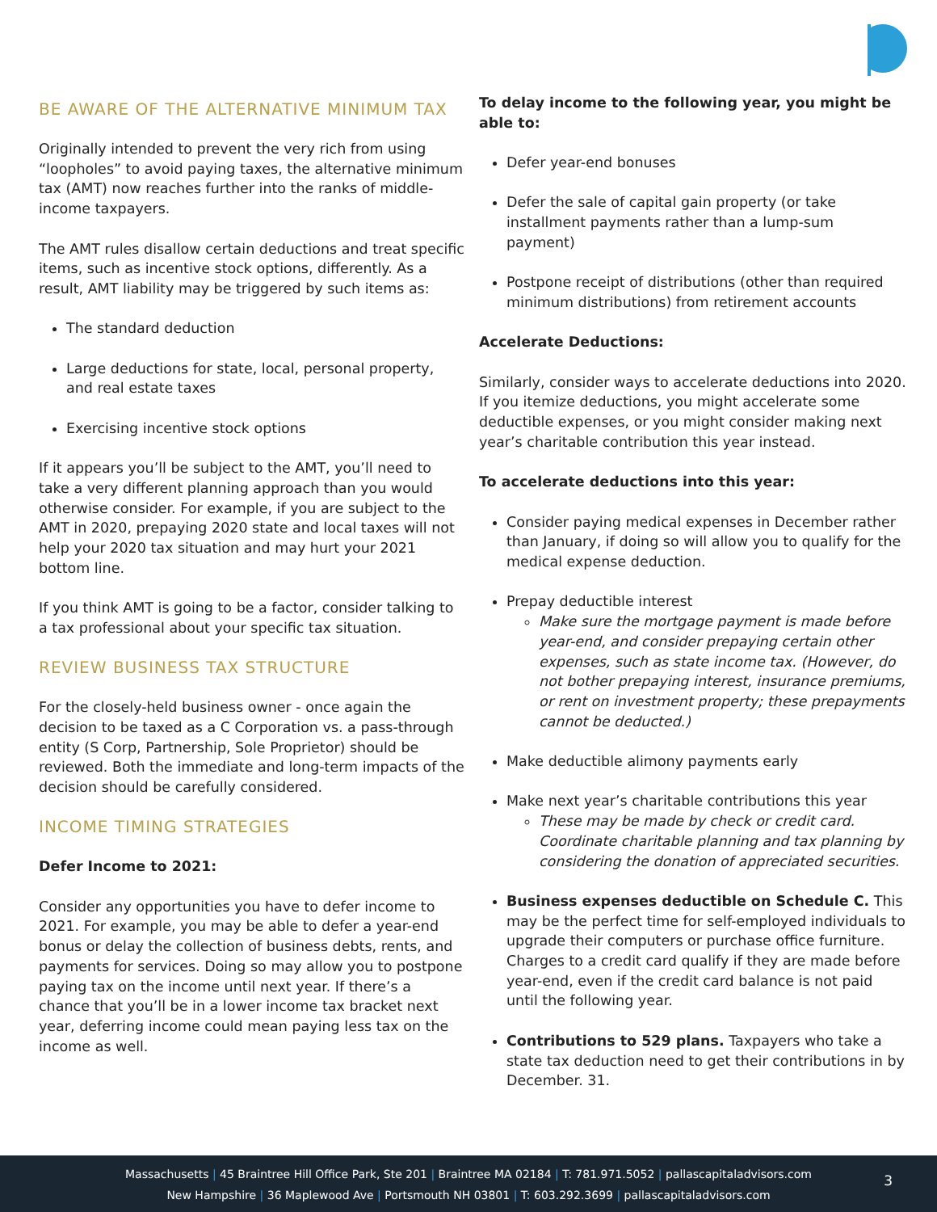BE AWARE OF THE ALTERNATIVE MINIMUM TAX
Originally intended to prevent the very rich from using “loopholes” to avoid paying taxes, the alternative minimum tax (AMT) now reaches further into the ranks of middle-income taxpayers.
The AMT rules disallow certain deductions and treat specific items, such as incentive stock options, differently. As a result, AMT liability may be triggered by such items as:
The standard deduction
Large deductions for state, local, personal property, and real estate taxes
Exercising incentive stock options
If it appears you’ll be subject to the AMT, you’ll need to take a very different planning approach than you would otherwise consider. For example, if you are subject to the AMT in 2020, prepaying 2020 state and local taxes will not help your 2020 tax situation and may hurt your 2021 bottom line.
If you think AMT is going to be a factor, consider talking to a tax professional about your specific tax situation.
REVIEW BUSINESS TAX STRUCTURE
For the closely-held business owner - once again the decision to be taxed as a C Corporation vs. a pass-through entity (S Corp, Partnership, Sole Proprietor) should be reviewed. Both the immediate and long-term impacts of the decision should be carefully considered.
INCOME TIMING STRATEGIES
Defer Income to 2021:
Consider any opportunities you have to defer income to 2021. For example, you may be able to defer a year-end bonus or delay the collection of business debts, rents, and payments for services. Doing so may allow you to postpone paying tax on the income until next year. If there’s a chance that you’ll be in a lower income tax bracket next year, deferring income could mean paying less tax on the income as well.
To delay income to the following year, you might be able to:
Defer year-end bonuses
Defer the sale of capital gain property (or take installment payments rather than a lump-sum payment)
Postpone receipt of distributions (other than required minimum distributions) from retirement accounts
Accelerate Deductions:
Similarly, consider ways to accelerate deductions into 2020. If you itemize deductions, you might accelerate some deductible expenses, or you might consider making next year’s charitable contribution this year instead.
To accelerate deductions into this year:
Consider paying medical expenses in December rather than January, if doing so will allow you to qualify for the medical expense deduction.
Prepay deductible interest
Make sure the mortgage payment is made before year-end, and consider prepaying certain other expenses, such as state income tax. (However, do not bother prepaying interest, insurance premiums, or rent on investment property; these prepayments cannot be deducted.)
Make deductible alimony payments early
Make next year’s charitable contributions this year
These may be made by check or credit card. Coordinate charitable planning and tax planning by considering the donation of appreciated securities.
Business expenses deductible on Schedule C. This may be the perfect time for self-employed individuals to upgrade their computers or purchase office furniture. Charges to a credit card qualify if they are made before year-end, even if the credit card balance is not paid until the following year.
Contributions to 529 plans. Taxpayers who take a state tax deduction need to get their contributions in by December. 31.
Massachusetts | 45 Braintree Hill Office Park, Ste 201 | Braintree MA 02184 | T: 781.971.5052 | pallascapitaladvisors.com
New Hampshire | 36 Maplewood Ave | Portsmouth NH 03801 | T: 603.292.3699 | pallascapitaladvisors.com
3